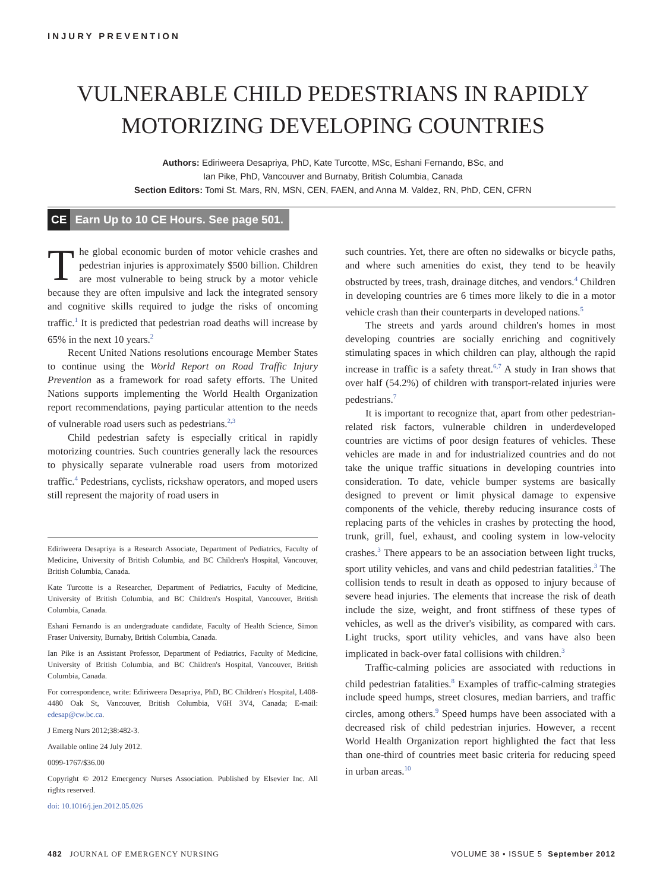INJURY PREVENTION
VULNERABLE CHILD PEDESTRIANS IN RAPIDLY
MOTORIZING DEVELOPING COUNTRIES
Authors: Ediriweera Desapriya, PhD, Kate Turcotte, MSc, Eshani Fernando, BSc, and
Ian Pike, PhD, Vancouver and Burnaby, British Columbia, Canada
Section Editors: Tomi St. Mars, RN, MSN, CEN, FAEN, and Anna M. Valdez, RN, PhD, CEN, CFRN
CE Earn Up to 10 CE Hours. See page 501.
The global economic burden of motor vehicle crashes and pedestrian injuries is approximately $500 billion. Children are most vulnerable to being struck by a motor vehicle because they are often impulsive and lack the integrated sensory and cognitive skills required to judge the risks of oncoming traffic.<sup>1</sup> It is predicted that pedestrian road deaths will increase by 65% in the next 10 years.<sup>2</sup>
Recent United Nations resolutions encourage Member States to continue using the World Report on Road Traffic Injury Prevention as a framework for road safety efforts. The United Nations supports implementing the World Health Organization report recommendations, paying particular attention to the needs of vulnerable road users such as pedestrians.<sup>2,3</sup>
Child pedestrian safety is especially critical in rapidly motorizing countries. Such countries generally lack the resources to physically separate vulnerable road users from motorized traffic.<sup>4</sup> Pedestrians, cyclists, rickshaw operators, and moped users still represent the majority of road users in
Ediriweera Desapriya is a Research Associate, Department of Pediatrics, Faculty of Medicine, University of British Columbia, and BC Children's Hospital, Vancouver, British Columbia, Canada.
Kate Turcotte is a Researcher, Department of Pediatrics, Faculty of Medicine, University of British Columbia, and BC Children's Hospital, Vancouver, British Columbia, Canada.
Eshani Fernando is an undergraduate candidate, Faculty of Health Science, Simon Fraser University, Burnaby, British Columbia, Canada.
Ian Pike is an Assistant Professor, Department of Pediatrics, Faculty of Medicine, University of British Columbia, and BC Children's Hospital, Vancouver, British Columbia, Canada.
For correspondence, write: Ediriweera Desapriya, PhD, BC Children's Hospital, L408-4480 Oak St, Vancouver, British Columbia, V6H 3V4, Canada; E-mail: edesap@cw.bc.ca.
J Emerg Nurs 2012;38:482-3.
Available online 24 July 2012.
0099-1767/$36.00
Copyright © 2012 Emergency Nurses Association. Published by Elsevier Inc. All rights reserved.
doi: 10.1016/j.jen.2012.05.026
such countries. Yet, there are often no sidewalks or bicycle paths, and where such amenities do exist, they tend to be heavily obstructed by trees, trash, drainage ditches, and vendors.<sup>4</sup> Children in developing countries are 6 times more likely to die in a motor vehicle crash than their counterparts in developed nations.<sup>5</sup>
The streets and yards around children's homes in most developing countries are socially enriching and cognitively stimulating spaces in which children can play, although the rapid increase in traffic is a safety threat.<sup>6,7</sup> A study in Iran shows that over half (54.2%) of children with transport-related injuries were pedestrians.<sup>7</sup>
It is important to recognize that, apart from other pedestrian-related risk factors, vulnerable children in underdeveloped countries are victims of poor design features of vehicles. These vehicles are made in and for industrialized countries and do not take the unique traffic situations in developing countries into consideration. To date, vehicle bumper systems are basically designed to prevent or limit physical damage to expensive components of the vehicle, thereby reducing insurance costs of replacing parts of the vehicles in crashes by protecting the hood, trunk, grill, fuel, exhaust, and cooling system in low-velocity crashes.<sup>3</sup> There appears to be an association between light trucks, sport utility vehicles, and vans and child pedestrian fatalities.<sup>3</sup> The collision tends to result in death as opposed to injury because of severe head injuries. The elements that increase the risk of death include the size, weight, and front stiffness of these types of vehicles, as well as the driver's visibility, as compared with cars. Light trucks, sport utility vehicles, and vans have also been implicated in back-over fatal collisions with children.<sup>3</sup>
Traffic-calming policies are associated with reductions in child pedestrian fatalities.<sup>8</sup> Examples of traffic-calming strategies include speed humps, street closures, median barriers, and traffic circles, among others.<sup>9</sup> Speed humps have been associated with a decreased risk of child pedestrian injuries. However, a recent World Health Organization report highlighted the fact that less than one-third of countries meet basic criteria for reducing speed in urban areas.<sup>10</sup>
482 JOURNAL OF EMERGENCY NURSING VOLUME 38 • ISSUE 5 September 2012